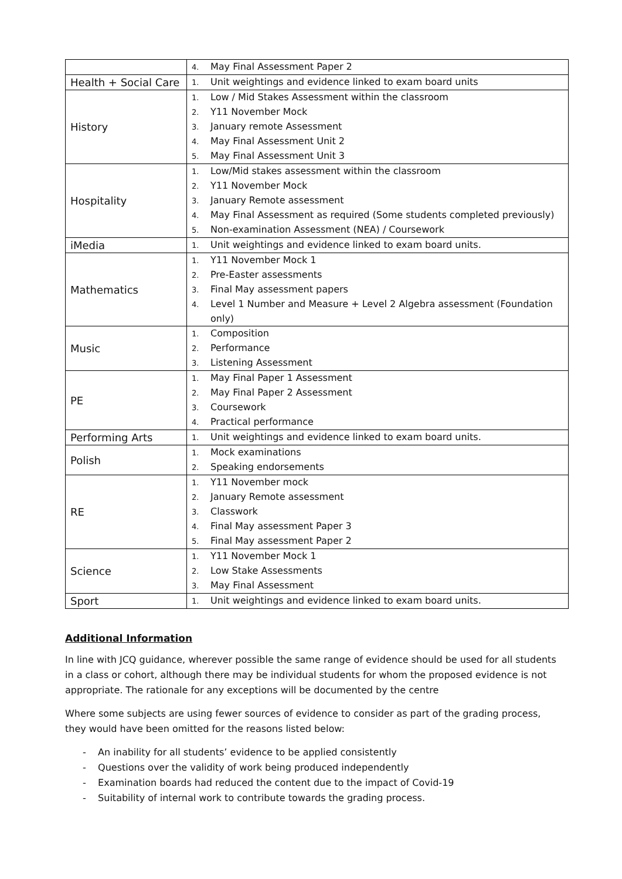| | 4. May Final Assessment Paper 2 |
| Health + Social Care | 1. Unit weightings and evidence linked to exam board units |
| History | 1. Low / Mid Stakes Assessment within the classroom 2. Y11 November Mock 3. January remote Assessment 4. May Final Assessment Unit 2 5. May Final Assessment Unit 3 |
| Hospitality | 1. Low/Mid stakes assessment within the classroom 2. Y11 November Mock 3. January Remote assessment 4. May Final Assessment as required (Some students completed previously) 5. Non-examination Assessment (NEA) / Coursework |
| iMedia | 1. Unit weightings and evidence linked to exam board units. |
| Mathematics | 1. Y11 November Mock 1 2. Pre-Easter assessments 3. Final May assessment papers 4. Level 1 Number and Measure + Level 2 Algebra assessment (Foundation only) |
| Music | 1. Composition 2. Performance 3. Listening Assessment |
| PE | 1. May Final Paper 1 Assessment 2. May Final Paper 2 Assessment 3. Coursework 4. Practical performance |
| Performing Arts | 1. Unit weightings and evidence linked to exam board units. |
| Polish | 1. Mock examinations 2. Speaking endorsements |
| RE | 1. Y11 November mock 2. January Remote assessment 3. Classwork 4. Final May assessment Paper 3 5. Final May assessment Paper 2 |
| Science | 1. Y11 November Mock 1 2. Low Stake Assessments 3. May Final Assessment |
| Sport | 1. Unit weightings and evidence linked to exam board units. |
Additional Information
In line with JCQ guidance, wherever possible the same range of evidence should be used for all students in a class or cohort, although there may be individual students for whom the proposed evidence is not appropriate. The rationale for any exceptions will be documented by the centre
Where some subjects are using fewer sources of evidence to consider as part of the grading process, they would have been omitted for the reasons listed below:
- An inability for all students’ evidence to be applied consistently
- Questions over the validity of work being produced independently
- Examination boards had reduced the content due to the impact of Covid-19
- Suitability of internal work to contribute towards the grading process.